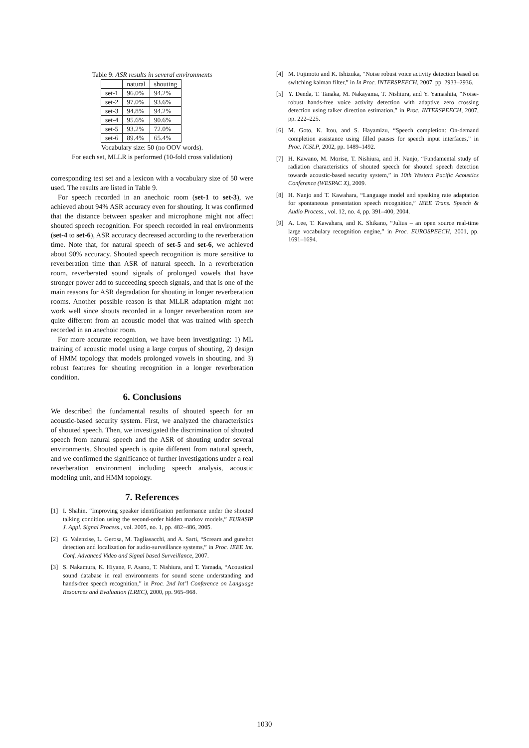Table 9: ASR results in several environments
| | natural | shouting |
| --- | --- | --- |
| set-1 | 96.0% | 94.2% |
| set-2 | 97.0% | 93.6% |
| set-3 | 94.8% | 94.2% |
| set-4 | 95.6% | 90.6% |
| set-5 | 93.2% | 72.0% |
| set-6 | 89.4% | 65.4% |
Vocabulary size: 50 (no OOV words).
For each set, MLLR is performed (10-fold cross validation)
corresponding test set and a lexicon with a vocabulary size of 50 were used. The results are listed in Table 9.
For speech recorded in an anechoic room (set-1 to set-3), we achieved about 94% ASR accuracy even for shouting. It was confirmed that the distance between speaker and microphone might not affect shouted speech recognition. For speech recorded in real environments (set-4 to set-6), ASR accuracy decreased according to the reverberation time. Note that, for natural speech of set-5 and set-6, we achieved about 90% accuracy. Shouted speech recognition is more sensitive to reverberation time than ASR of natural speech. In a reverberation room, reverberated sound signals of prolonged vowels that have stronger power add to succeeding speech signals, and that is one of the main reasons for ASR degradation for shouting in longer reverberation rooms. Another possible reason is that MLLR adaptation might not work well since shouts recorded in a longer reverberation room are quite different from an acoustic model that was trained with speech recorded in an anechoic room.
For more accurate recognition, we have been investigating: 1) ML training of acoustic model using a large corpus of shouting, 2) design of HMM topology that models prolonged vowels in shouting, and 3) robust features for shouting recognition in a longer reverberation condition.
6. Conclusions
We described the fundamental results of shouted speech for an acoustic-based security system. First, we analyzed the characteristics of shouted speech. Then, we investigated the discrimination of shouted speech from natural speech and the ASR of shouting under several environments. Shouted speech is quite different from natural speech, and we confirmed the significance of further investigations under a real reverberation environment including speech analysis, acoustic modeling unit, and HMM topology.
7. References
[1] I. Shahin, “Improving speaker identification performance under the shouted talking condition using the second-order hidden markov models,” EURASIP J. Appl. Signal Process., vol. 2005, no. 1, pp. 482–486, 2005.
[2] G. Valenzise, L. Gerosa, M. Tagliasacchi, and A. Sarti, “Scream and gunshot detection and localization for audio-surveillance systems,” in Proc. IEEE Int. Conf. Advanced Video and Signal based Surveillance, 2007.
[3] S. Nakamura, K. Hiyane, F. Asano, T. Nishiura, and T. Yamada, “Acoustical sound database in real environments for sound scene understanding and hands-free speech recognition,” in Proc. 2nd Int’l Conference on Language Resources and Evaluation (LREC), 2000, pp. 965–968.
[4] M. Fujimoto and K. Ishizuka, “Noise robust voice activity detection based on switching kalman filter,” in In Proc. INTERSPEECH, 2007, pp. 2933–2936.
[5] Y. Denda, T. Tanaka, M. Nakayama, T. Nishiura, and Y. Yamashita, “Noise-robust hands-free voice activity detection with adaptive zero crossing detection using talker direction estimation,” in Proc. INTERSPEECH, 2007, pp. 222–225.
[6] M. Goto, K. Itou, and S. Hayamizu, “Speech completion: On-demand completion assistance using filled pauses for speech input interfaces,” in Proc. ICSLP, 2002, pp. 1489–1492.
[7] H. Kawano, M. Morise, T. Nishiura, and H. Nanjo, “Fundamental study of radiation characteristics of shouted speech for shouted speech detection towards acoustic-based security system,” in 10th Western Pacific Acoustics Conference (WESPAC X), 2009.
[8] H. Nanjo and T. Kawahara, “Language model and speaking rate adaptation for spontaneous presentation speech recognition,” IEEE Trans. Speech & Audio Process., vol. 12, no. 4, pp. 391–400, 2004.
[9] A. Lee, T. Kawahara, and K. Shikano, “Julius – an open source real-time large vocabulary recognition engine,” in Proc. EUROSPEECH, 2001, pp. 1691–1694.
1030